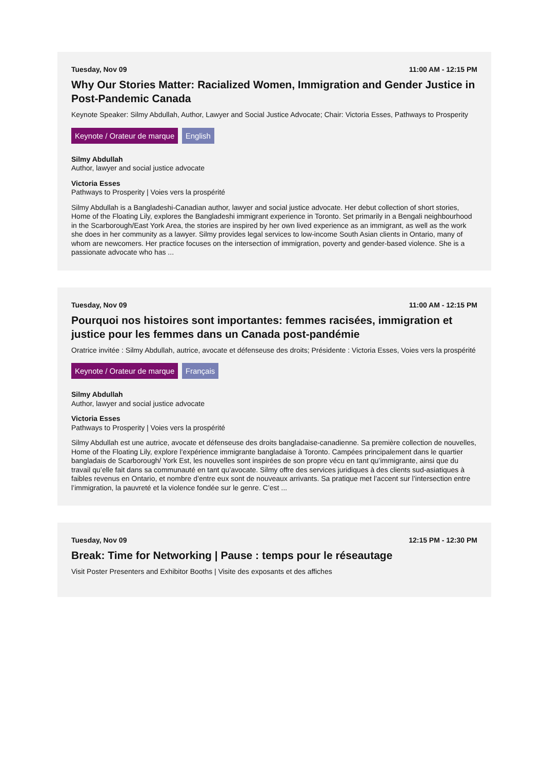Tuesday, Nov 09 11:00 AM - 12:15 PM
Why Our Stories Matter: Racialized Women, Immigration and Gender Justice in Post-Pandemic Canada
Keynote Speaker: Silmy Abdullah, Author, Lawyer and Social Justice Advocate; Chair: Victoria Esses, Pathways to Prosperity
Keynote / Orateur de marque English
Silmy Abdullah
Author, lawyer and social justice advocate
Victoria Esses
Pathways to Prosperity | Voies vers la prospérité
Silmy Abdullah is a Bangladeshi-Canadian author, lawyer and social justice advocate. Her debut collection of short stories, Home of the Floating Lily, explores the Bangladeshi immigrant experience in Toronto. Set primarily in a Bengali neighbourhood in the Scarborough/East York Area, the stories are inspired by her own lived experience as an immigrant, as well as the work she does in her community as a lawyer. Silmy provides legal services to low-income South Asian clients in Ontario, many of whom are newcomers. Her practice focuses on the intersection of immigration, poverty and gender-based violence. She is a passionate advocate who has ...
Tuesday, Nov 09 11:00 AM - 12:15 PM
Pourquoi nos histoires sont importantes: femmes racisées, immigration et justice pour les femmes dans un Canada post-pandémie
Oratrice invitée : Silmy Abdullah, autrice, avocate et défenseuse des droits; Présidente : Victoria Esses, Voies vers la prospérité
Keynote / Orateur de marque Français
Silmy Abdullah
Author, lawyer and social justice advocate
Victoria Esses
Pathways to Prosperity | Voies vers la prospérité
Silmy Abdullah est une autrice, avocate et défenseuse des droits bangladaise-canadienne. Sa première collection de nouvelles, Home of the Floating Lily, explore l’expérience immigrante bangladaise à Toronto. Campées principalement dans le quartier bangladais de Scarborough/ York Est, les nouvelles sont inspirées de son propre vécu en tant qu’immigrante, ainsi que du travail qu’elle fait dans sa communauté en tant qu’avocate. Silmy offre des services juridiques à des clients sud-asiatiques à faibles revenus en Ontario, et nombre d’entre eux sont de nouveaux arrivants. Sa pratique met l’accent sur l’intersection entre l’immigration, la pauvreté et la violence fondée sur le genre. C’est ...
Tuesday, Nov 09 12:15 PM - 12:30 PM
Break: Time for Networking | Pause : temps pour le réseautage
Visit Poster Presenters and Exhibitor Booths | Visite des exposants et des affiches